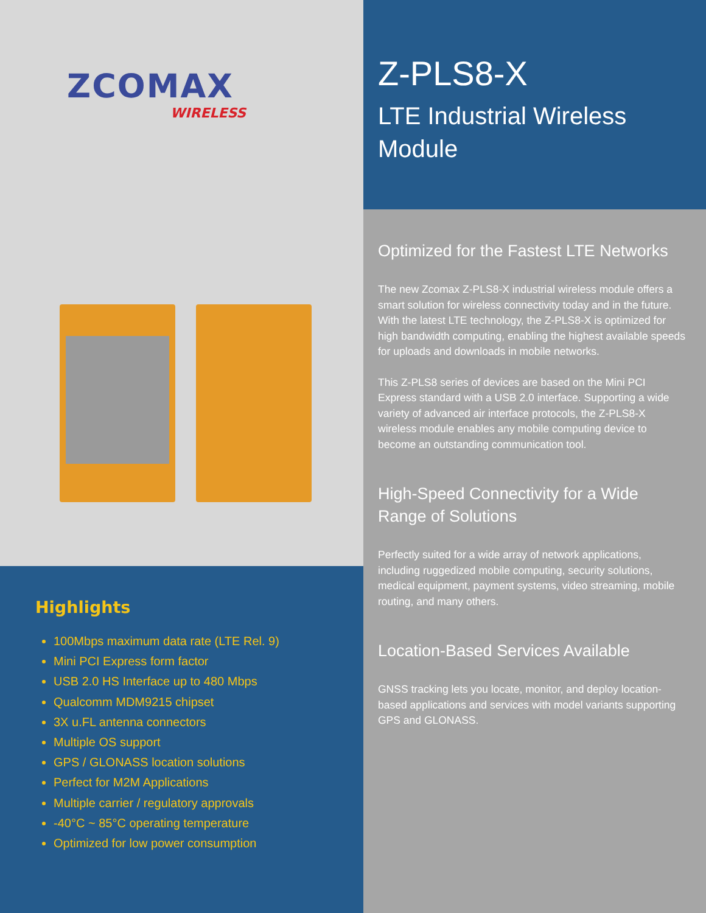ZCOMAX
WIRELESS
Highlights
100Mbps maximum data rate (LTE Rel. 9)
Mini PCI Express form factor
USB 2.0 HS Interface up to 480 Mbps
Qualcomm MDM9215 chipset
3X u.FL antenna connectors
Multiple OS support
GPS / GLONASS location solutions
Perfect for M2M Applications
Multiple carrier / regulatory approvals
-40°C ~ 85°C operating temperature
Optimized for low power consumption
Z-PLS8-X
LTE Industrial Wireless Module
Optimized for the Fastest LTE Networks
The new Zcomax Z-PLS8-X industrial wireless module offers a smart solution for wireless connectivity today and in the future. With the latest LTE technology, the Z-PLS8-X is optimized for high bandwidth computing, enabling the highest available speeds for uploads and downloads in mobile networks.
This Z-PLS8 series of devices are based on the Mini PCI Express standard with a USB 2.0 interface. Supporting a wide variety of advanced air interface protocols, the Z-PLS8-X wireless module enables any mobile computing device to become an outstanding communication tool.
High-Speed Connectivity for a Wide Range of Solutions
Perfectly suited for a wide array of network applications, including ruggedized mobile computing, security solutions, medical equipment, payment systems, video streaming, mobile routing, and many others.
Location-Based Services Available
GNSS tracking lets you locate, monitor, and deploy location-based applications and services with model variants supporting GPS and GLONASS.